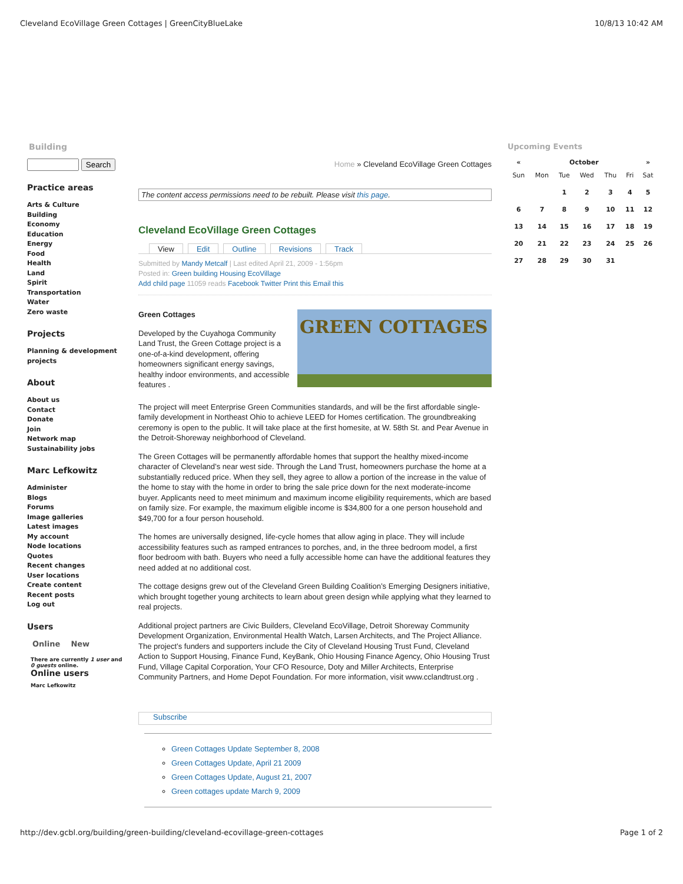Cleveland EcoVillage Green Cottages | GreenCityBlueLake 10/8/13 10:42 AM
Building
Search
Practice areas
Arts & Culture
Building
Economy
Education
Energy
Food
Health
Land
Spirit
Transportation
Water
Zero waste
Projects
Planning & development projects
About
About us
Contact
Donate
Join
Network map
Sustainability jobs
Marc Lefkowitz
Administer
Blogs
Forums
Image galleries
Latest images
My account
Node locations
Quotes
Recent changes
User locations
Create content
Recent posts
Log out
Users
Online New
There are currently 1 user and 0 guests online.
Online users
Marc Lefkowitz
Home » Cleveland EcoVillage Green Cottages
The content access permissions need to be rebuilt. Please visit this page.
Cleveland EcoVillage Green Cottages
View Edit Outline Revisions Track
Submitted by Mandy Metcalf | Last edited April 21, 2009 - 1:56pm
Posted in: Green building Housing EcoVillage
Add child page 11059 reads Facebook Twitter Print this Email this
GREEN COTTAGES
Green Cottages
Developed by the Cuyahoga Community Land Trust, the Green Cottage project is a one-of-a-kind development, offering homeowners significant energy savings, healthy indoor environments, and accessible features .
The project will meet Enterprise Green Communities standards, and will be the first affordable single-family development in Northeast Ohio to achieve LEED for Homes certification. The groundbreaking ceremony is open to the public. It will take place at the first homesite, at W. 58th St. and Pear Avenue in the Detroit-Shoreway neighborhood of Cleveland.
The Green Cottages will be permanently affordable homes that support the healthy mixed-income character of Cleveland’s near west side. Through the Land Trust, homeowners purchase the home at a substantially reduced price. When they sell, they agree to allow a portion of the increase in the value of the home to stay with the home in order to bring the sale price down for the next moderate-income buyer. Applicants need to meet minimum and maximum income eligibility requirements, which are based on family size. For example, the maximum eligible income is $34,800 for a one person household and $49,700 for a four person household.
The homes are universally designed, life-cycle homes that allow aging in place. They will include accessibility features such as ramped entrances to porches, and, in the three bedroom model, a first floor bedroom with bath. Buyers who need a fully accessible home can have the additional features they need added at no additional cost.
The cottage designs grew out of the Cleveland Green Building Coalition’s Emerging Designers initiative, which brought together young architects to learn about green design while applying what they learned to real projects.
Additional project partners are Civic Builders, Cleveland EcoVillage, Detroit Shoreway Community Development Organization, Environmental Health Watch, Larsen Architects, and The Project Alliance. The project’s funders and supporters include the City of Cleveland Housing Trust Fund, Cleveland Action to Support Housing, Finance Fund, KeyBank, Ohio Housing Finance Agency, Ohio Housing Trust Fund, Village Capital Corporation, Your CFO Resource, Doty and Miller Architects, Enterprise Community Partners, and Home Depot Foundation. For more information, visit www.cclandtrust.org .
Subscribe
Green Cottages Update September 8, 2008
Green Cottages Update, April 21 2009
Green Cottages Update, August 21, 2007
Green cottages update March 9, 2009
Upcoming Events
| « | October | | | | | » |
| --- | --- | --- | --- | --- | --- | --- |
| Sun | Mon | Tue | Wed | Thu | Fri | Sat |
| | | 1 | 2 | 3 | 4 | 5 |
| 6 | 7 | 8 | 9 | 10 | 11 | 12 |
| 13 | 14 | 15 | 16 | 17 | 18 | 19 |
| 20 | 21 | 22 | 23 | 24 | 25 | 26 |
| 27 | 28 | 29 | 30 | 31 | | |
http://dev.gcbl.org/building/green-building/cleveland-ecovillage-green-cottages Page 1 of 2